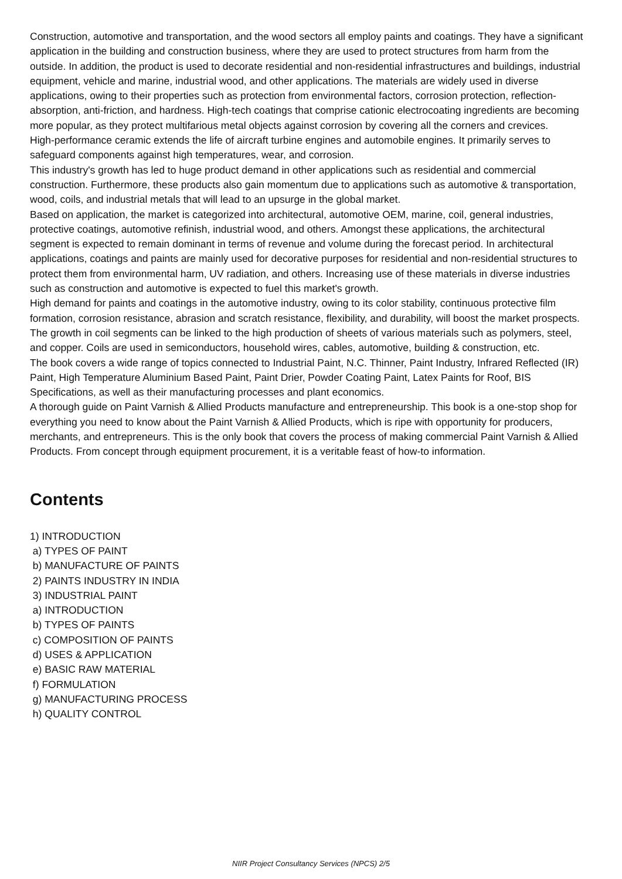Construction, automotive and transportation, and the wood sectors all employ paints and coatings. They have a significant application in the building and construction business, where they are used to protect structures from harm from the outside. In addition, the product is used to decorate residential and non-residential infrastructures and buildings, industrial equipment, vehicle and marine, industrial wood, and other applications. The materials are widely used in diverse applications, owing to their properties such as protection from environmental factors, corrosion protection, reflection-absorption, anti-friction, and hardness. High-tech coatings that comprise cationic electrocoating ingredients are becoming more popular, as they protect multifarious metal objects against corrosion by covering all the corners and crevices.
High-performance ceramic extends the life of aircraft turbine engines and automobile engines. It primarily serves to safeguard components against high temperatures, wear, and corrosion.
This industry's growth has led to huge product demand in other applications such as residential and commercial construction. Furthermore, these products also gain momentum due to applications such as automotive & transportation, wood, coils, and industrial metals that will lead to an upsurge in the global market.
Based on application, the market is categorized into architectural, automotive OEM, marine, coil, general industries, protective coatings, automotive refinish, industrial wood, and others. Amongst these applications, the architectural segment is expected to remain dominant in terms of revenue and volume during the forecast period. In architectural applications, coatings and paints are mainly used for decorative purposes for residential and non-residential structures to protect them from environmental harm, UV radiation, and others. Increasing use of these materials in diverse industries such as construction and automotive is expected to fuel this market's growth.
High demand for paints and coatings in the automotive industry, owing to its color stability, continuous protective film formation, corrosion resistance, abrasion and scratch resistance, flexibility, and durability, will boost the market prospects.
The growth in coil segments can be linked to the high production of sheets of various materials such as polymers, steel, and copper. Coils are used in semiconductors, household wires, cables, automotive, building & construction, etc.
The book covers a wide range of topics connected to Industrial Paint, N.C. Thinner, Paint Industry, Infrared Reflected (IR) Paint, High Temperature Aluminium Based Paint, Paint Drier, Powder Coating Paint, Latex Paints for Roof, BIS Specifications, as well as their manufacturing processes and plant economics.
A thorough guide on Paint Varnish & Allied Products manufacture and entrepreneurship. This book is a one-stop shop for everything you need to know about the Paint Varnish & Allied Products, which is ripe with opportunity for producers, merchants, and entrepreneurs. This is the only book that covers the process of making commercial Paint Varnish & Allied Products. From concept through equipment procurement, it is a veritable feast of how-to information.
Contents
1) INTRODUCTION
a) TYPES OF PAINT
b) MANUFACTURE OF PAINTS
2) PAINTS INDUSTRY IN INDIA
3) INDUSTRIAL PAINT
a) INTRODUCTION
b) TYPES OF PAINTS
c) COMPOSITION OF PAINTS
d) USES & APPLICATION
e) BASIC RAW MATERIAL
f) FORMULATION
g) MANUFACTURING PROCESS
h) QUALITY CONTROL
NIIR Project Consultancy Services (NPCS) 2/5